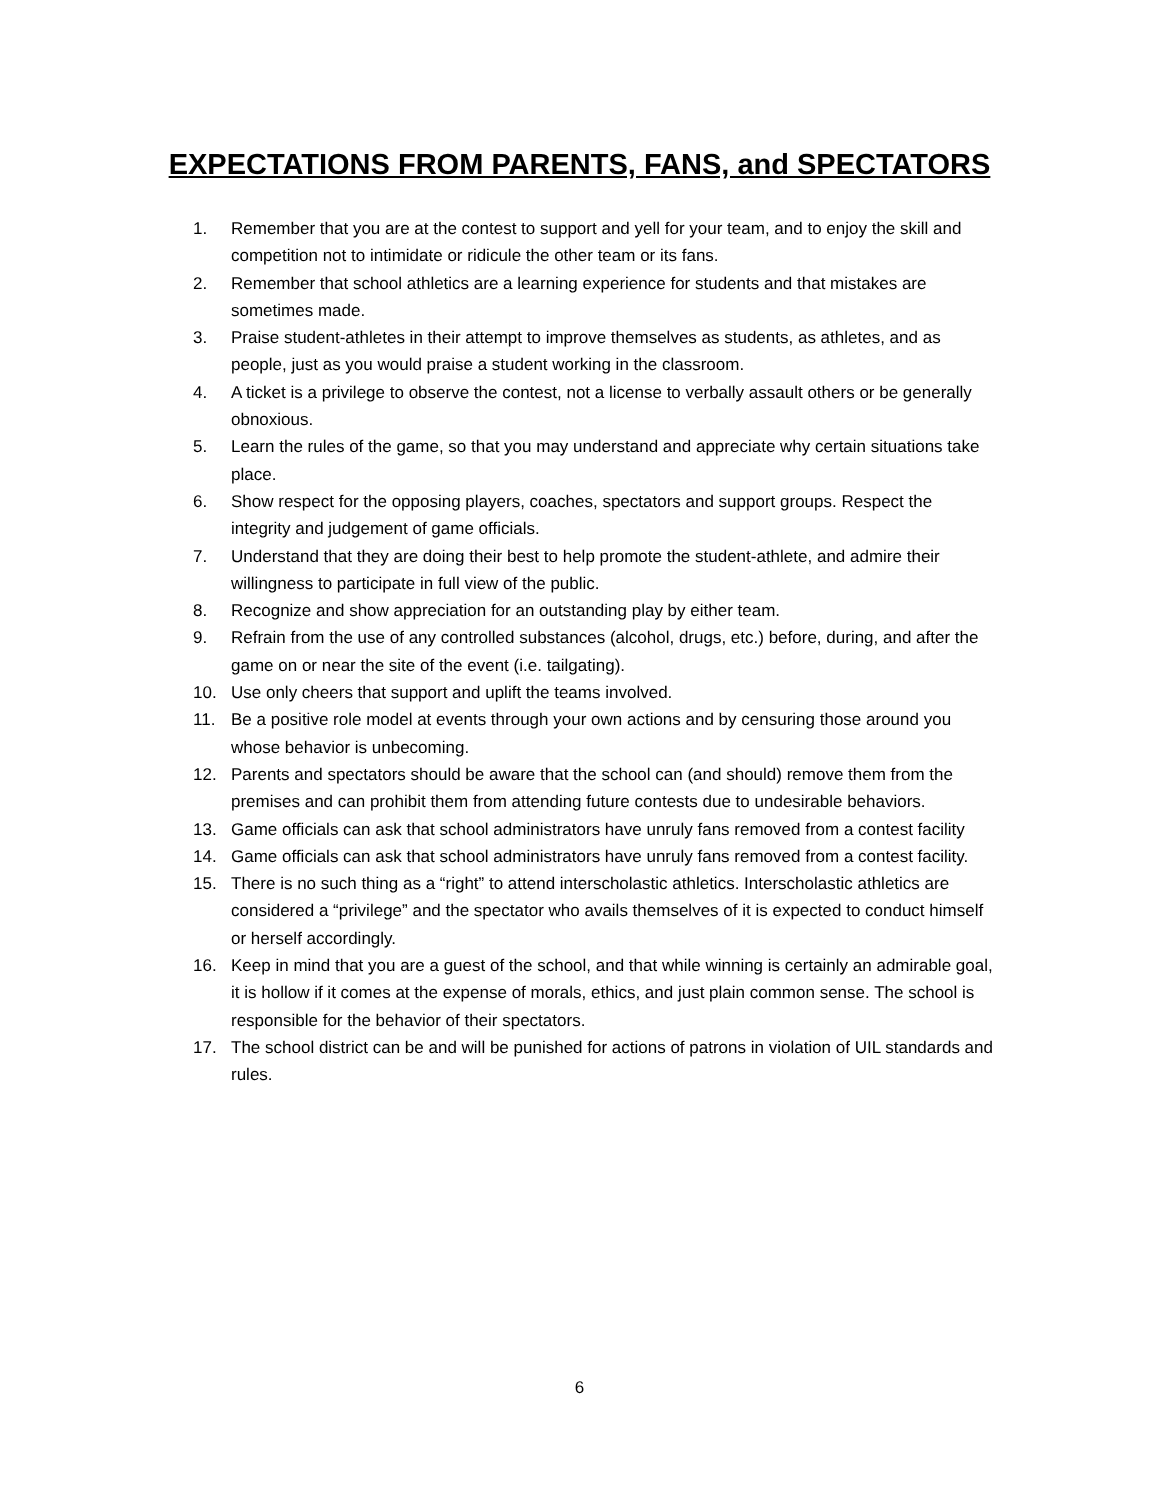EXPECTATIONS FROM PARENTS, FANS, and SPECTATORS
1. Remember that you are at the contest to support and yell for your team, and to enjoy the skill and competition not to intimidate or ridicule the other team or its fans.
2. Remember that school athletics are a learning experience for students and that mistakes are sometimes made.
3. Praise student-athletes in their attempt to improve themselves as students, as athletes, and as people, just as you would praise a student working in the classroom.
4. A ticket is a privilege to observe the contest, not a license to verbally assault others or be generally obnoxious.
5. Learn the rules of the game, so that you may understand and appreciate why certain situations take place.
6. Show respect for the opposing players, coaches, spectators and support groups. Respect the integrity and judgement of game officials.
7. Understand that they are doing their best to help promote the student-athlete, and admire their willingness to participate in full view of the public.
8. Recognize and show appreciation for an outstanding play by either team.
9. Refrain from the use of any controlled substances (alcohol, drugs, etc.) before, during, and after the game on or near the site of the event (i.e. tailgating).
10. Use only cheers that support and uplift the teams involved.
11. Be a positive role model at events through your own actions and by censuring those around you whose behavior is unbecoming.
12. Parents and spectators should be aware that the school can (and should) remove them from the premises and can prohibit them from attending future contests due to undesirable behaviors.
13. Game officials can ask that school administrators have unruly fans removed from a contest facility
14. Game officials can ask that school administrators have unruly fans removed from a contest facility.
15. There is no such thing as a “right” to attend interscholastic athletics. Interscholastic athletics are considered a “privilege” and the spectator who avails themselves of it is expected to conduct himself or herself accordingly.
16. Keep in mind that you are a guest of the school, and that while winning is certainly an admirable goal, it is hollow if it comes at the expense of morals, ethics, and just plain common sense. The school is responsible for the behavior of their spectators.
17. The school district can be and will be punished for actions of patrons in violation of UIL standards and rules.
6